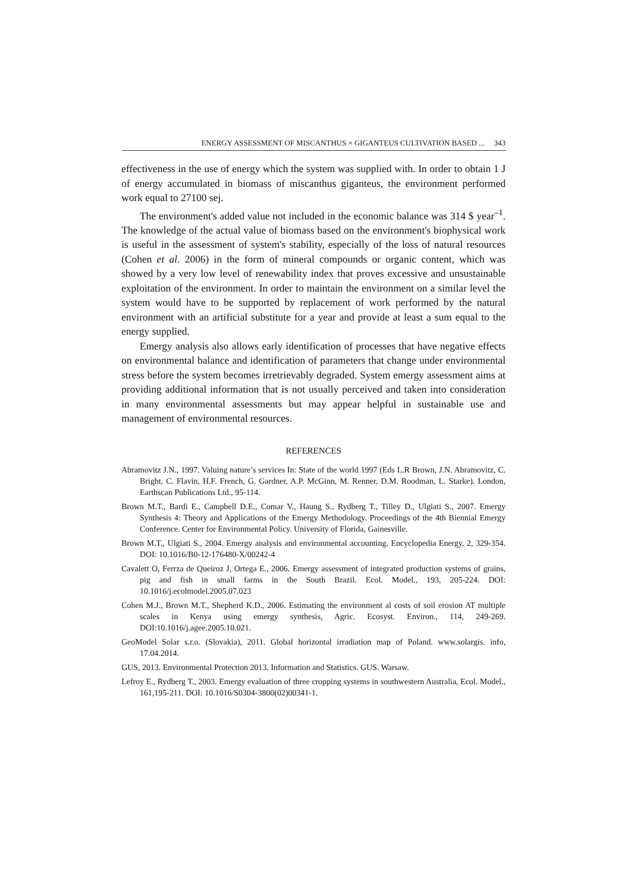ENERGY ASSESSMENT OF MISCANTHUS × GIGANTEUS CULTIVATION BASED ... 343
effectiveness in the use of energy which the system was supplied with. In order to obtain 1 J of energy accumulated in biomass of miscanthus giganteus, the environment performed work equal to 27100 sej.
The environment's added value not included in the economic balance was 314 $ year<sup>–1</sup>. The knowledge of the actual value of biomass based on the environment's biophysical work is useful in the assessment of system's stability, especially of the loss of natural resources (Cohen et al. 2006) in the form of mineral compounds or organic content, which was showed by a very low level of renewability index that proves excessive and unsustainable exploitation of the environment. In order to maintain the environment on a similar level the system would have to be supported by replacement of work performed by the natural environment with an artificial substitute for a year and provide at least a sum equal to the energy supplied.
Emergy analysis also allows early identification of processes that have negative effects on environmental balance and identification of parameters that change under environmental stress before the system becomes irretrievably degraded. System emergy assessment aims at providing additional information that is not usually perceived and taken into consideration in many environmental assessments but may appear helpful in sustainable use and management of environmental resources.
REFERENCES
Abramovitz J.N., 1997. Valuing nature’s services In: State of the world 1997 (Eds L.R Brown, J.N. Abramovitz, C. Bright, C. Flavin, H.F. French, G. Gardner, A.P. McGinn, M. Renner, D.M. Roodman, L. Starke). London, Earthscan Publications Ltd., 95-114.
Brown M.T., Bardi E., Campbell D.E., Comar V., Haung S., Rydberg T., Tilley D., Ulgiati S., 2007. Emergy Synthesis 4: Theory and Applications of the Emergy Methodology. Proceedings of the 4th Biennial Emergy Conference. Center for Environmental Policy. University of Florida, Gainesville.
Brown M.T., Ulgiati S., 2004. Emergy analysis and environmental accounting. Encyclopedia Energy, 2, 329-354. DOI: 10.1016/B0-12-176480-X/00242-4
Cavalett O, Ferrza de Queiroz J, Ortega E., 2006. Emergy assessment of integrated production systems of grains, pig and fish in small farms in the South Brazil. Ecol. Model., 193, 205-224. DOI: 10.1016/j.ecolmodel.2005.07.023
Cohen M.J., Brown M.T., Shepherd K.D., 2006. Estimating the environment al costs of soil erosion AT multiple scales in Kenya using emergy synthesis, Agric. Ecosyst. Environ., 114, 249-269. DOI:10.1016/j.agee.2005.10.021.
GeoModel Solar s.r.o. (Slovakia), 2011. Global horizontal irradiation map of Poland. www.solargis. info, 17.04.2014.
GUS, 2013. Environmental Protection 2013. Information and Statistics. GUS. Warsaw.
Lefroy E., Rydberg T., 2003. Emergy evaluation of three cropping systems in southwestern Australia, Ecol. Model., 161,195-211. DOI: 10.1016/S0304-3800(02)00341-1.